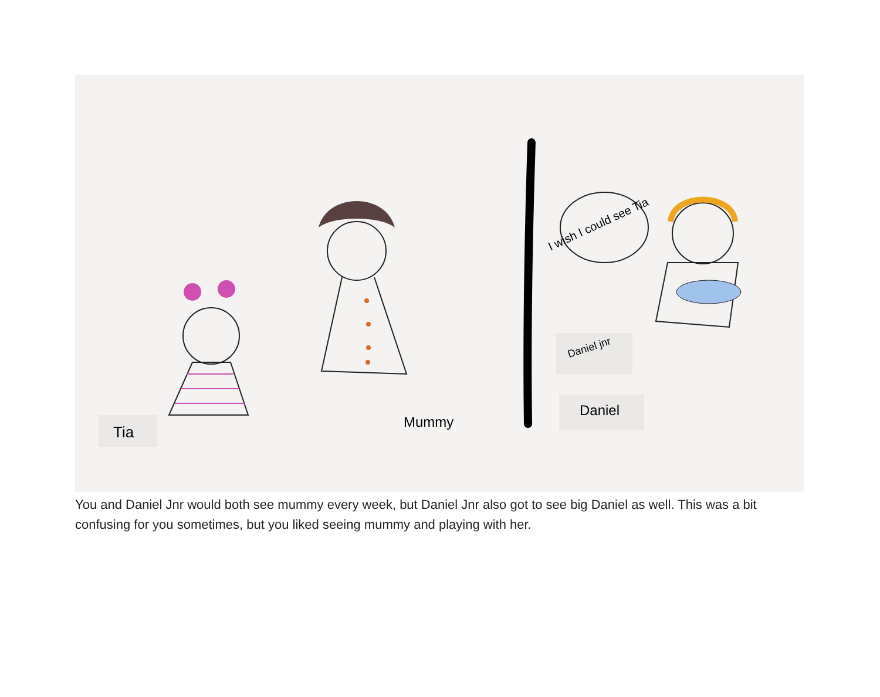I wish I could see Tia
Tia
Mummy
Daniel jnr
Daniel
You and Daniel Jnr would both see mummy every week, but Daniel Jnr also got to see big Daniel as well. This was a bit confusing for you sometimes, but you liked seeing mummy and playing with her.